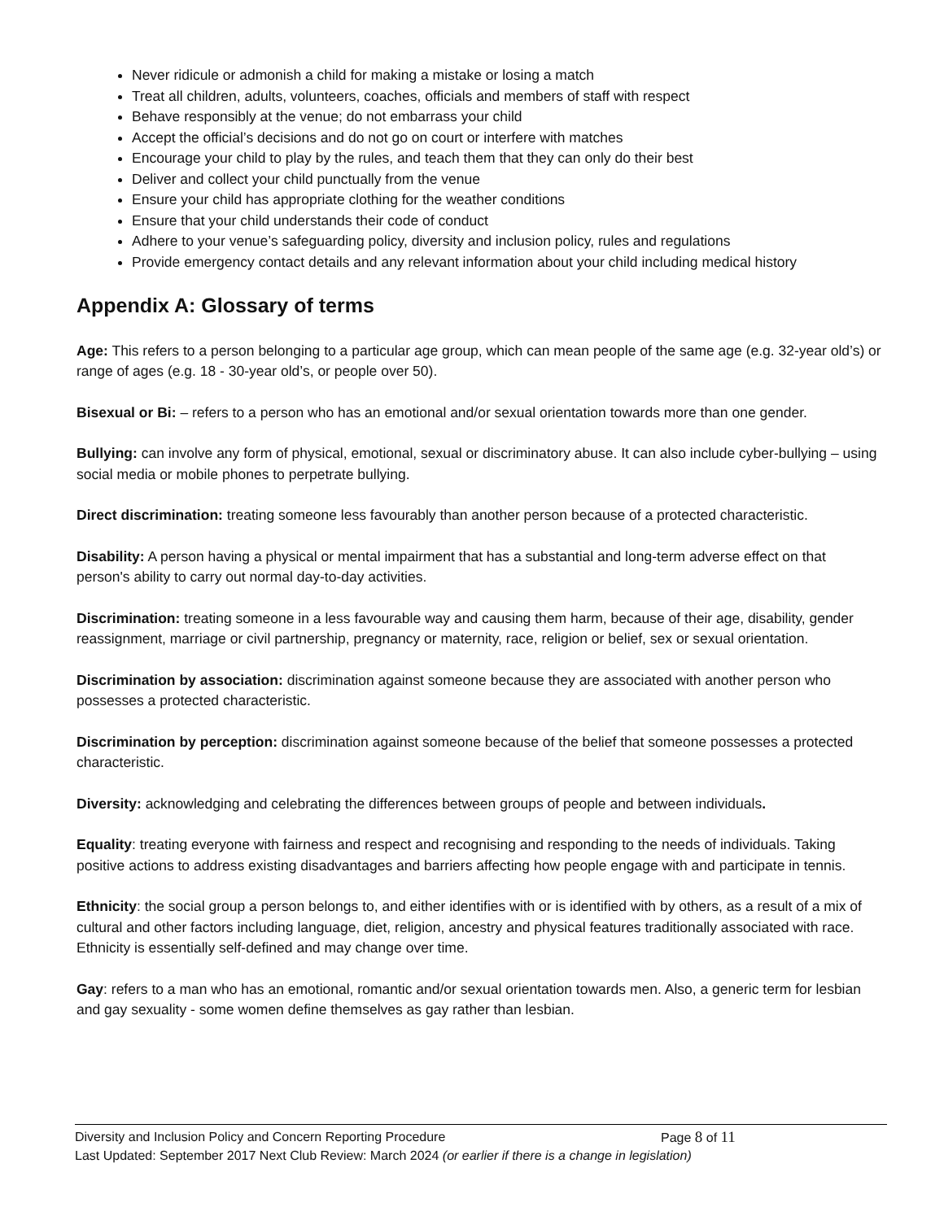Never ridicule or admonish a child for making a mistake or losing a match
Treat all children, adults, volunteers, coaches, officials and members of staff with respect
Behave responsibly at the venue; do not embarrass your child
Accept the official’s decisions and do not go on court or interfere with matches
Encourage your child to play by the rules, and teach them that they can only do their best
Deliver and collect your child punctually from the venue
Ensure your child has appropriate clothing for the weather conditions
Ensure that your child understands their code of conduct
Adhere to your venue’s safeguarding policy, diversity and inclusion policy, rules and regulations
Provide emergency contact details and any relevant information about your child including medical history
Appendix A: Glossary of terms
Age: This refers to a person belonging to a particular age group, which can mean people of the same age (e.g. 32-year old’s) or range of ages (e.g. 18 - 30-year old’s, or people over 50).
Bisexual or Bi: – refers to a person who has an emotional and/or sexual orientation towards more than one gender.
Bullying: can involve any form of physical, emotional, sexual or discriminatory abuse. It can also include cyber-bullying – using social media or mobile phones to perpetrate bullying.
Direct discrimination: treating someone less favourably than another person because of a protected characteristic.
Disability: A person having a physical or mental impairment that has a substantial and long-term adverse effect on that person's ability to carry out normal day-to-day activities.
Discrimination: treating someone in a less favourable way and causing them harm, because of their age, disability, gender reassignment, marriage or civil partnership, pregnancy or maternity, race, religion or belief, sex or sexual orientation.
Discrimination by association: discrimination against someone because they are associated with another person who possesses a protected characteristic.
Discrimination by perception: discrimination against someone because of the belief that someone possesses a protected characteristic.
Diversity: acknowledging and celebrating the differences between groups of people and between individuals.
Equality: treating everyone with fairness and respect and recognising and responding to the needs of individuals. Taking positive actions to address existing disadvantages and barriers affecting how people engage with and participate in tennis.
Ethnicity: the social group a person belongs to, and either identifies with or is identified with by others, as a result of a mix of cultural and other factors including language, diet, religion, ancestry and physical features traditionally associated with race. Ethnicity is essentially self-defined and may change over time.
Gay: refers to a man who has an emotional, romantic and/or sexual orientation towards men. Also, a generic term for lesbian and gay sexuality - some women define themselves as gay rather than lesbian.
Diversity and Inclusion Policy and Concern Reporting Procedure Page 8 of 11
Last Updated: September 2017 Next Club Review: March 2024 (or earlier if there is a change in legislation)